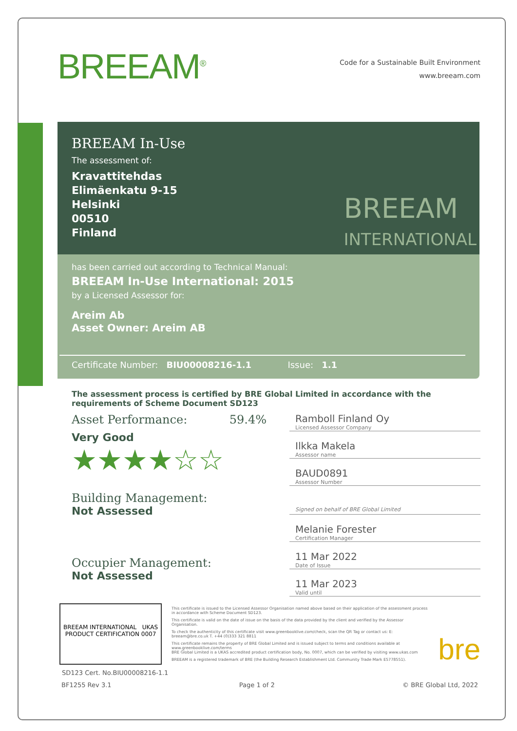BREEAM<sup>®</sup>
Code for a Sustainable Built Environment
www.breeam.com
BREEAM In-Use
The assessment of:
Kravattitehdas
Elimäenkatu 9-15
Helsinki
00510
Finland
BREEAM
INTERNATIONAL
has been carried out according to Technical Manual:
BREEAM In-Use International: 2015
by a Licensed Assessor for:
Areim Ab
Asset Owner: Areim AB
Certificate Number: BIU00008216-1.1 Issue: 1.1
The assessment process is certified by BRE Global Limited in accordance with the requirements of Scheme Document SD123
Asset Performance: 59.4%
Very Good
★★★★☆☆
Building Management:
Not Assessed
Occupier Management:
Not Assessed
Ramboll Finland Oy
Licensed Assessor Company
Ilkka Makela
Assessor name
BAUD0891
Assessor Number
Signed on behalf of BRE Global Limited
Melanie Forester
Certification Manager
11 Mar 2022
Date of Issue
11 Mar 2023
Valid until
BREEAM INTERNATIONAL UKAS PRODUCT CERTIFICATION 0007
This certificate is issued to the Licensed Assessor Organisation named above based on their application of the assessment process in accordance with Scheme Document SD123.
This certificate is valid on the date of issue on the basis of the data provided by the client and verified by the Assessor Organisation.
To check the authenticity of this certificate visit www.greenbooklive.com/check, scan the QR Tag or contact us: E: breeam@bre.co.uk T. +44 (0)333 321 8811
This certificate remains the property of BRE Global Limited and is issued subject to terms and conditions available at www.greenbooklive.com/terms
BRE Global Limited is a UKAS accredited product certification body, No. 0007, which can be verified by visiting www.ukas.com
BREEAM is a registered trademark of BRE (the Building Research Establishment Ltd. Community Trade Mark E5778551).
bre
SD123 Cert. No.BIU00008216-1.1
BF1255 Rev 3.1 Page 1 of 2 © BRE Global Ltd, 2022